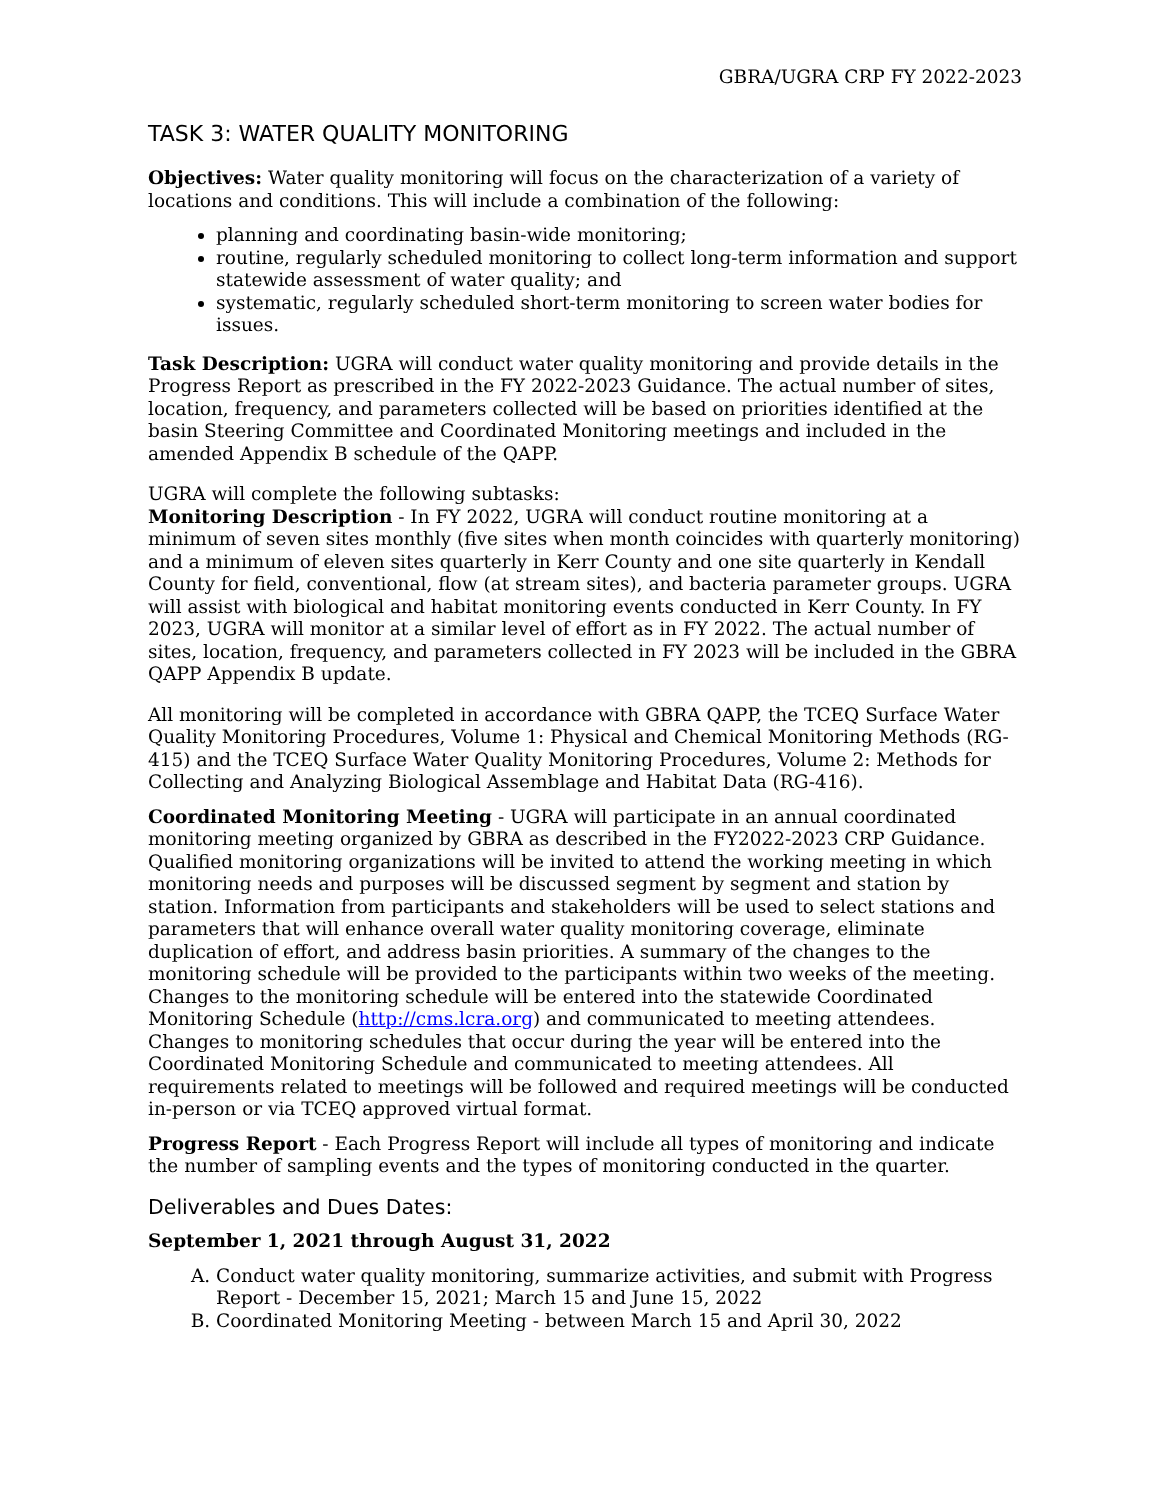GBRA/UGRA CRP FY 2022-2023
TASK 3: WATER QUALITY MONITORING
Objectives: Water quality monitoring will focus on the characterization of a variety of locations and conditions. This will include a combination of the following:
planning and coordinating basin-wide monitoring;
routine, regularly scheduled monitoring to collect long-term information and support statewide assessment of water quality; and
systematic, regularly scheduled short-term monitoring to screen water bodies for issues.
Task Description: UGRA will conduct water quality monitoring and provide details in the Progress Report as prescribed in the FY 2022-2023 Guidance. The actual number of sites, location, frequency, and parameters collected will be based on priorities identified at the basin Steering Committee and Coordinated Monitoring meetings and included in the amended Appendix B schedule of the QAPP.
UGRA will complete the following subtasks:
Monitoring Description - In FY 2022, UGRA will conduct routine monitoring at a minimum of seven sites monthly (five sites when month coincides with quarterly monitoring) and a minimum of eleven sites quarterly in Kerr County and one site quarterly in Kendall County for field, conventional, flow (at stream sites), and bacteria parameter groups. UGRA will assist with biological and habitat monitoring events conducted in Kerr County. In FY 2023, UGRA will monitor at a similar level of effort as in FY 2022. The actual number of sites, location, frequency, and parameters collected in FY 2023 will be included in the GBRA QAPP Appendix B update.
All monitoring will be completed in accordance with GBRA QAPP, the TCEQ Surface Water Quality Monitoring Procedures, Volume 1: Physical and Chemical Monitoring Methods (RG-415) and the TCEQ Surface Water Quality Monitoring Procedures, Volume 2: Methods for Collecting and Analyzing Biological Assemblage and Habitat Data (RG-416).
Coordinated Monitoring Meeting - UGRA will participate in an annual coordinated monitoring meeting organized by GBRA as described in the FY2022-2023 CRP Guidance. Qualified monitoring organizations will be invited to attend the working meeting in which monitoring needs and purposes will be discussed segment by segment and station by station. Information from participants and stakeholders will be used to select stations and parameters that will enhance overall water quality monitoring coverage, eliminate duplication of effort, and address basin priorities. A summary of the changes to the monitoring schedule will be provided to the participants within two weeks of the meeting. Changes to the monitoring schedule will be entered into the statewide Coordinated Monitoring Schedule (http://cms.lcra.org) and communicated to meeting attendees. Changes to monitoring schedules that occur during the year will be entered into the Coordinated Monitoring Schedule and communicated to meeting attendees. All requirements related to meetings will be followed and required meetings will be conducted in-person or via TCEQ approved virtual format.
Progress Report - Each Progress Report will include all types of monitoring and indicate the number of sampling events and the types of monitoring conducted in the quarter.
Deliverables and Dues Dates:
September 1, 2021 through August 31, 2022
A. Conduct water quality monitoring, summarize activities, and submit with Progress Report - December 15, 2021; March 15 and June 15, 2022
B. Coordinated Monitoring Meeting - between March 15 and April 30, 2022